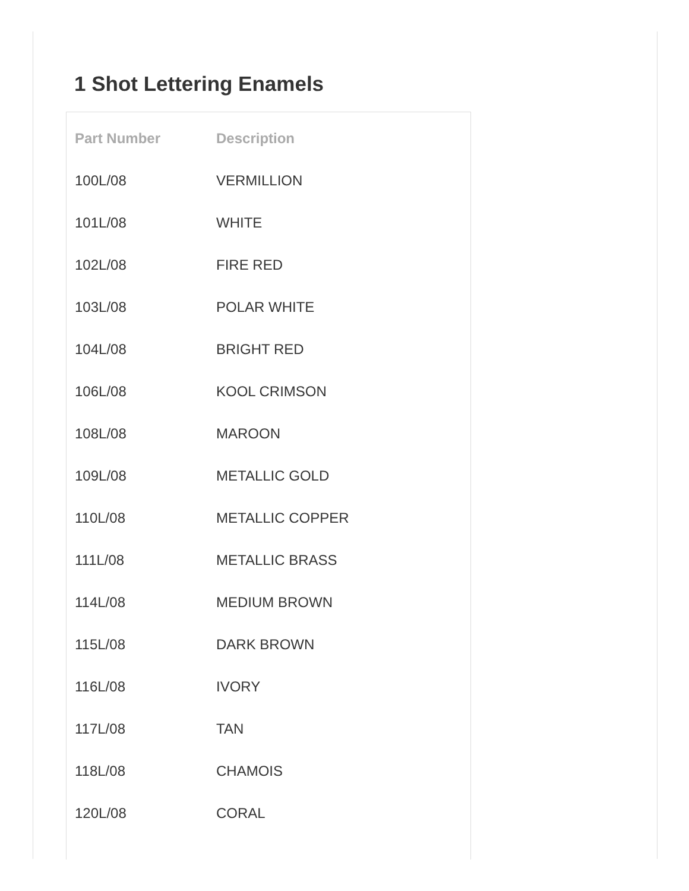1 Shot Lettering Enamels
| Part Number | Description |
| --- | --- |
| 100L/08 | VERMILLION |
| 101L/08 | WHITE |
| 102L/08 | FIRE RED |
| 103L/08 | POLAR WHITE |
| 104L/08 | BRIGHT RED |
| 106L/08 | KOOL CRIMSON |
| 108L/08 | MAROON |
| 109L/08 | METALLIC GOLD |
| 110L/08 | METALLIC COPPER |
| 111L/08 | METALLIC BRASS |
| 114L/08 | MEDIUM BROWN |
| 115L/08 | DARK BROWN |
| 116L/08 | IVORY |
| 117L/08 | TAN |
| 118L/08 | CHAMOIS |
| 120L/08 | CORAL |